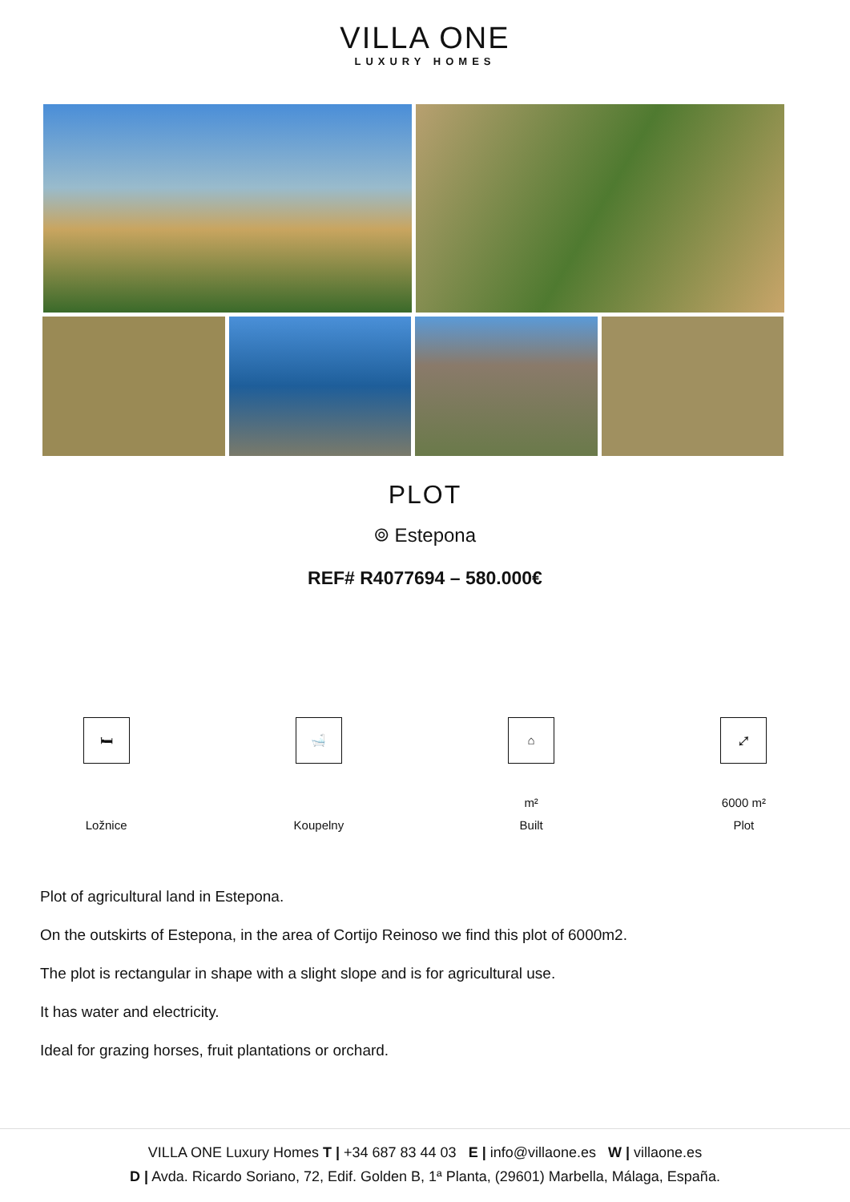VILLA ONE
LUXURY HOMES
PLOT
⌾ Estepona
REF# R4077694 – 580.000€
🛏
Ložnice
🛁
Koupelny
⌂
m²
Built
⤢
6000 m²
Plot
Plot of agricultural land in Estepona.
On the outskirts of Estepona, in the area of Cortijo Reinoso we find this plot of 6000m2.
The plot is rectangular in shape with a slight slope and is for agricultural use.
It has water and electricity.
Ideal for grazing horses, fruit plantations or orchard.
VILLA ONE Luxury Homes T | +34 687 83 44 03 E | info@villaone.es W | villaone.es
D | Avda. Ricardo Soriano, 72, Edif. Golden B, 1ª Planta, (29601) Marbella, Málaga, España.